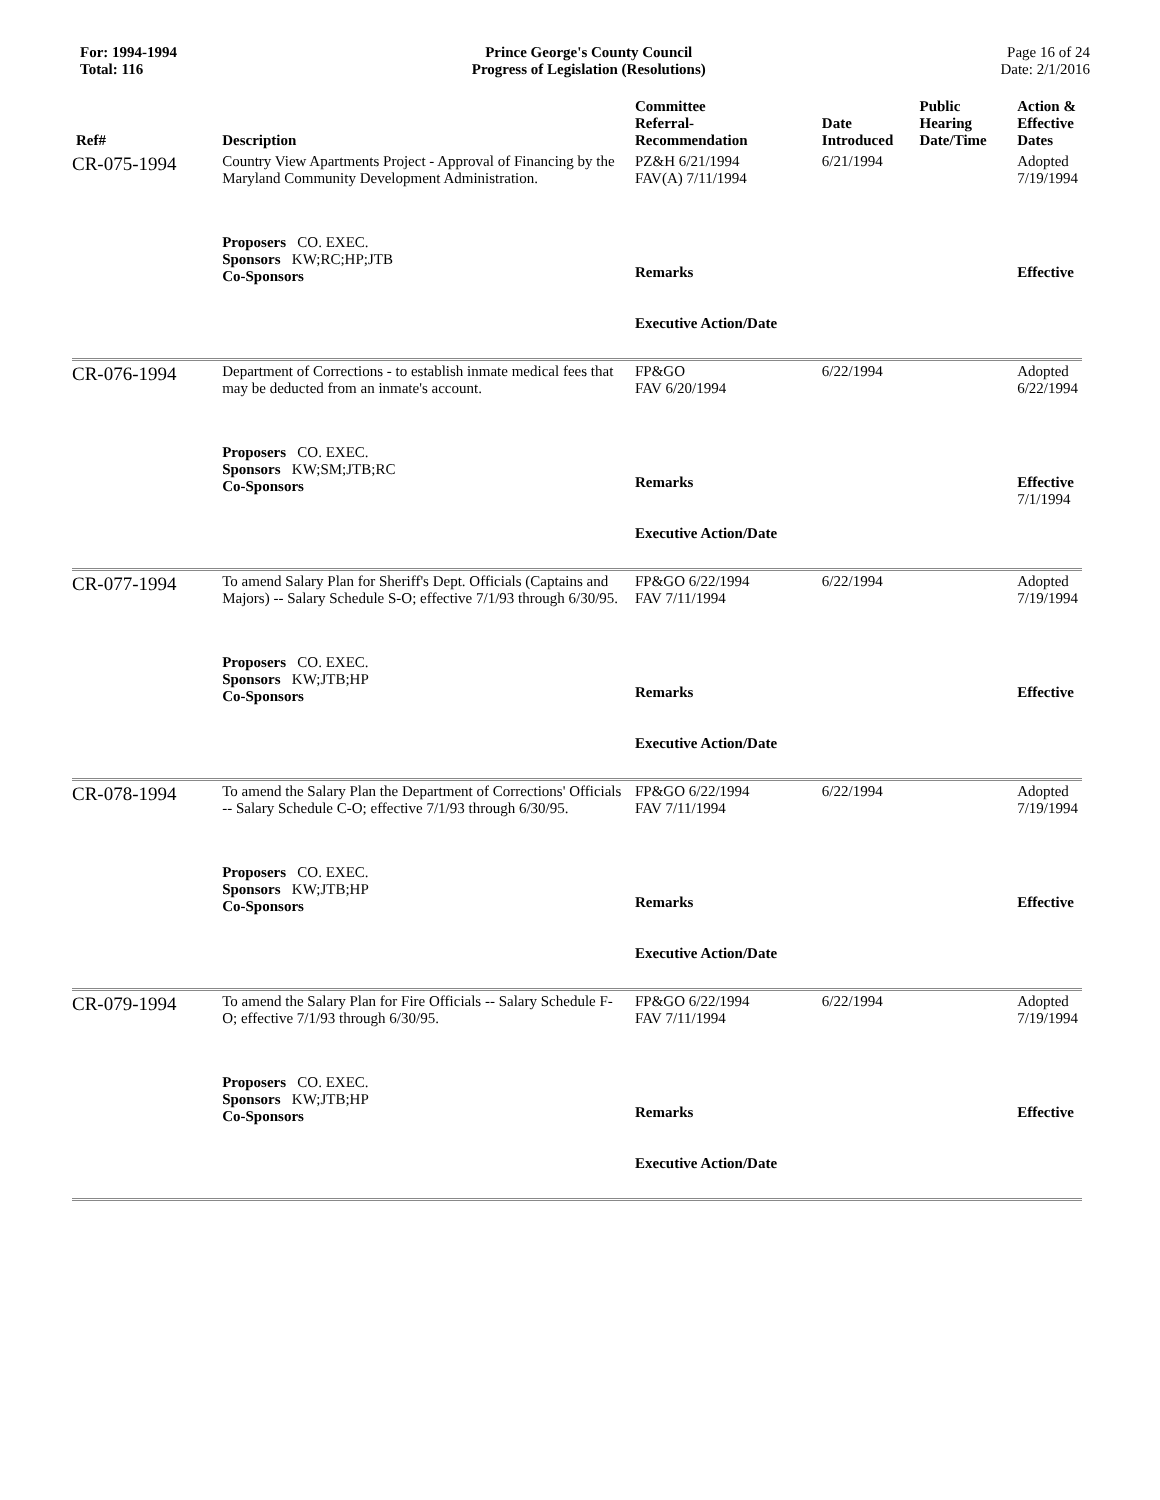For: 1994-1994
Total: 116
Prince George's County Council
Progress of Legislation (Resolutions)
Page 16 of 24
Date: 2/1/2016
| Ref# | Description | Committee Referral- Recommendation | Date Introduced | Public Hearing Date/Time | Action & Effective Dates |
| --- | --- | --- | --- | --- | --- |
| CR-075-1994 | Country View Apartments Project - Approval of Financing by the Maryland Community Development Administration. | PZ&H 6/21/1994 FAV(A) 7/11/1994 | 6/21/1994 | | Adopted 7/19/1994 |
| | Proposers CO. EXEC. Sponsors KW;RC;HP;JTB Co-Sponsors | Remarks Executive Action/Date | | | Effective |
| CR-076-1994 | Department of Corrections - to establish inmate medical fees that may be deducted from an inmate's account. | FP&GO FAV 6/20/1994 | 6/22/1994 | | Adopted 6/22/1994 |
| | Proposers CO. EXEC. Sponsors KW;SM;JTB;RC Co-Sponsors | Remarks Executive Action/Date | | | Effective 7/1/1994 |
| CR-077-1994 | To amend Salary Plan for Sheriff's Dept. Officials (Captains and Majors) -- Salary Schedule S-O; effective 7/1/93 through 6/30/95. | FP&GO 6/22/1994 FAV 7/11/1994 | 6/22/1994 | | Adopted 7/19/1994 |
| | Proposers CO. EXEC. Sponsors KW;JTB;HP Co-Sponsors | Remarks Executive Action/Date | | | Effective |
| CR-078-1994 | To amend the Salary Plan the Department of Corrections' Officials -- Salary Schedule C-O; effective 7/1/93 through 6/30/95. | FP&GO 6/22/1994 FAV 7/11/1994 | 6/22/1994 | | Adopted 7/19/1994 |
| | Proposers CO. EXEC. Sponsors KW;JTB;HP Co-Sponsors | Remarks Executive Action/Date | | | Effective |
| CR-079-1994 | To amend the Salary Plan for Fire Officials -- Salary Schedule F-O; effective 7/1/93 through 6/30/95. | FP&GO 6/22/1994 FAV 7/11/1994 | 6/22/1994 | | Adopted 7/19/1994 |
| | Proposers CO. EXEC. Sponsors KW;JTB;HP Co-Sponsors | Remarks Executive Action/Date | | | Effective |